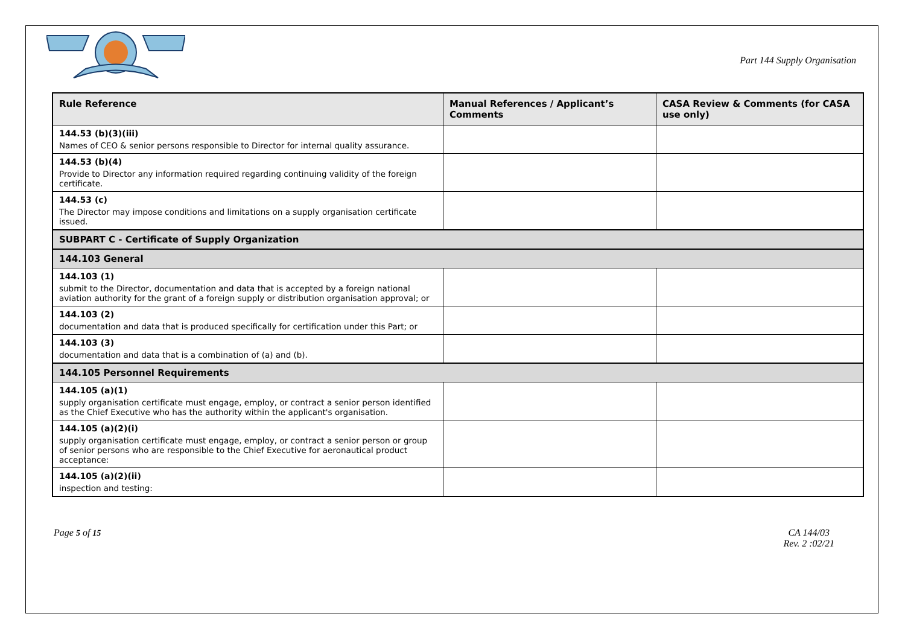Part 144 Supply Organisation
| Rule Reference | Manual References / Applicant’s Comments | CASA Review & Comments (for CASA use only) |
| --- | --- | --- |
| 144.53 (b)(3)(iii) Names of CEO & senior persons responsible to Director for internal quality assurance. | | |
| 144.53 (b)(4) Provide to Director any information required regarding continuing validity of the foreign certificate. | | |
| 144.53 (c) The Director may impose conditions and limitations on a supply organisation certificate issued. | | |
| SUBPART C - Certificate of Supply Organization | | |
| 144.103 General | | |
| 144.103 (1) submit to the Director, documentation and data that is accepted by a foreign national aviation authority for the grant of a foreign supply or distribution organisation approval; or | | |
| 144.103 (2) documentation and data that is produced specifically for certification under this Part; or | | |
| 144.103 (3) documentation and data that is a combination of (a) and (b). | | |
| 144.105 Personnel Requirements | | |
| 144.105 (a)(1) supply organisation certificate must engage, employ, or contract a senior person identified as the Chief Executive who has the authority within the applicant's organisation. | | |
| 144.105 (a)(2)(i) supply organisation certificate must engage, employ, or contract a senior person or group of senior persons who are responsible to the Chief Executive for aeronautical product acceptance: | | |
| 144.105 (a)(2)(ii) inspection and testing: | | |
Page 5 of 15 CA 144/03
Rev. 2 :02/21